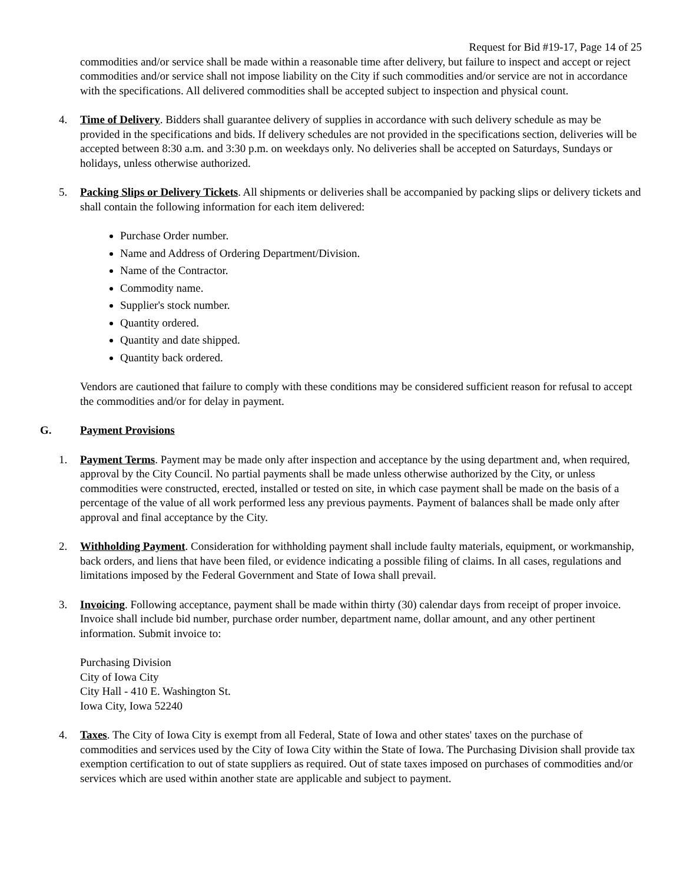Request for Bid #19-17, Page 14 of 25
commodities and/or service shall be made within a reasonable time after delivery, but failure to inspect and accept or reject commodities and/or service shall not impose liability on the City if such commodities and/or service are not in accordance with the specifications. All delivered commodities shall be accepted subject to inspection and physical count.
4. Time of Delivery. Bidders shall guarantee delivery of supplies in accordance with such delivery schedule as may be provided in the specifications and bids. If delivery schedules are not provided in the specifications section, deliveries will be accepted between 8:30 a.m. and 3:30 p.m. on weekdays only. No deliveries shall be accepted on Saturdays, Sundays or holidays, unless otherwise authorized.
5. Packing Slips or Delivery Tickets. All shipments or deliveries shall be accompanied by packing slips or delivery tickets and shall contain the following information for each item delivered:
Purchase Order number.
Name and Address of Ordering Department/Division.
Name of the Contractor.
Commodity name.
Supplier's stock number.
Quantity ordered.
Quantity and date shipped.
Quantity back ordered.
Vendors are cautioned that failure to comply with these conditions may be considered sufficient reason for refusal to accept the commodities and/or for delay in payment.
G. Payment Provisions
1. Payment Terms. Payment may be made only after inspection and acceptance by the using department and, when required, approval by the City Council. No partial payments shall be made unless otherwise authorized by the City, or unless commodities were constructed, erected, installed or tested on site, in which case payment shall be made on the basis of a percentage of the value of all work performed less any previous payments. Payment of balances shall be made only after approval and final acceptance by the City.
2. Withholding Payment. Consideration for withholding payment shall include faulty materials, equipment, or workmanship, back orders, and liens that have been filed, or evidence indicating a possible filing of claims. In all cases, regulations and limitations imposed by the Federal Government and State of Iowa shall prevail.
3. Invoicing. Following acceptance, payment shall be made within thirty (30) calendar days from receipt of proper invoice. Invoice shall include bid number, purchase order number, department name, dollar amount, and any other pertinent information. Submit invoice to:
Purchasing Division
City of Iowa City
City Hall - 410 E. Washington St.
Iowa City, Iowa 52240
4. Taxes. The City of Iowa City is exempt from all Federal, State of Iowa and other states' taxes on the purchase of commodities and services used by the City of Iowa City within the State of Iowa. The Purchasing Division shall provide tax exemption certification to out of state suppliers as required. Out of state taxes imposed on purchases of commodities and/or services which are used within another state are applicable and subject to payment.